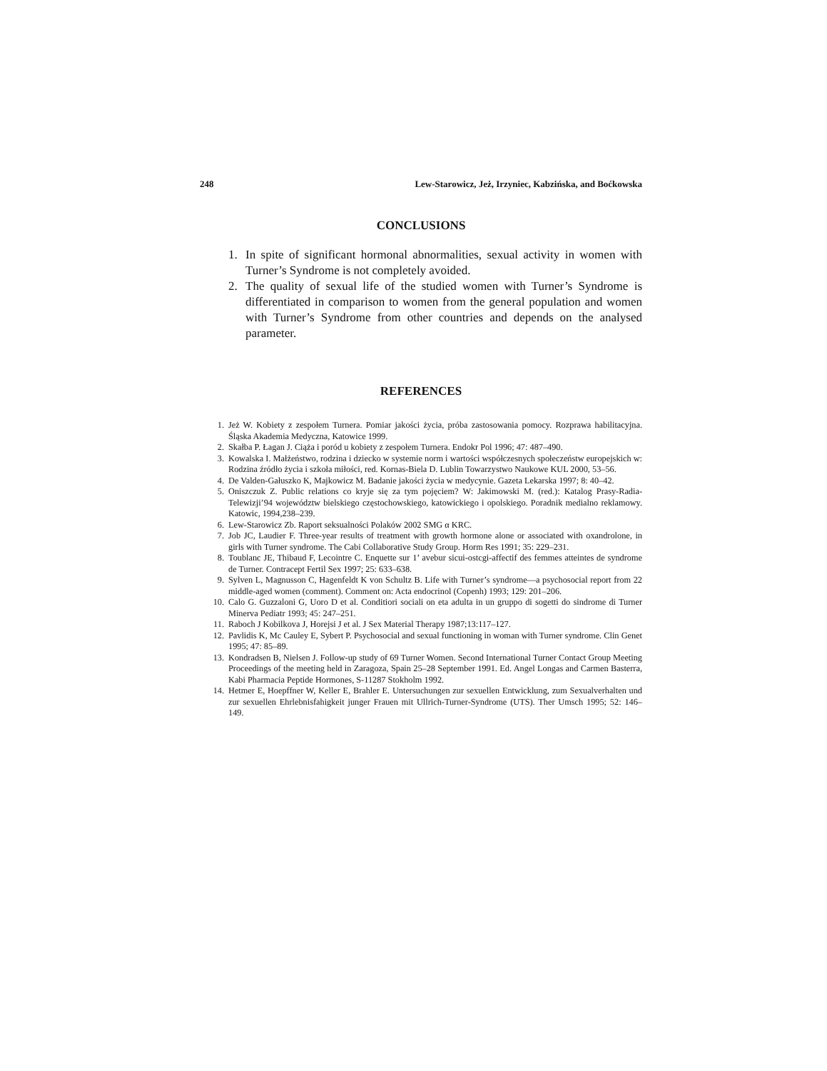248 Lew-Starowicz, Jeż, Irzyniec, Kabzińska, and Boćkowska
CONCLUSIONS
1. In spite of significant hormonal abnormalities, sexual activity in women with Turner’s Syndrome is not completely avoided.
2. The quality of sexual life of the studied women with Turner’s Syndrome is differentiated in comparison to women from the general population and women with Turner’s Syndrome from other countries and depends on the analysed parameter.
REFERENCES
1. Jeż W. Kobiety z zespołem Turnera. Pomiar jakości życia, próba zastosowania pomocy. Rozprawa habilitacyjna. Śląska Akademia Medyczna, Katowice 1999.
2. Skałba P. Łagan J. Ciąża i poród u kobiety z zespołem Turnera. Endokr Pol 1996; 47: 487–490.
3. Kowalska I. Małżeństwo, rodzina i dziecko w systemie norm i wartości współczesnych społeczeństw europejskich w: Rodzina źródło życia i szkoła miłości, red. Kornas-Biela D. Lublin Towarzystwo Naukowe KUL 2000, 53–56.
4. De Valden-Gałuszko K, Majkowicz M. Badanie jakości życia w medycynie. Gazeta Lekarska 1997; 8: 40–42.
5. Oniszczuk Z. Public relations co kryje się za tym pojęciem? W: Jakimowski M. (red.): Katalog Prasy-Radia-Telewizji’94 województw bielskiego częstochowskiego, katowickiego i opolskiego. Poradnik medialno reklamowy. Katowic, 1994,238–239.
6. Lew-Starowicz Zb. Raport seksualności Polaków 2002 SMG α KRC.
7. Job JC, Laudier F. Three-year results of treatment with growth hormone alone or associated with oxandrolone, in girls with Turner syndrome. The Cabi Collaborative Study Group. Horm Res 1991; 35: 229–231.
8. Toublanc JE, Thibaud F, Lecointre C. Enquette sur 1’ avebur sicui-ostcgi-affectif des femmes atteintes de syndrome de Turner. Contracept Fertil Sex 1997; 25: 633–638.
9. Sylven L, Magnusson C, Hagenfeldt K von Schultz B. Life with Turner’s syndrome—a psychosocial report from 22 middle-aged women (comment). Comment on: Acta endocrinol (Copenh) 1993; 129: 201–206.
10. Calo G. Guzzaloni G, Uoro D et al. Conditiori sociali on eta adulta in un gruppo di sogetti do sindrome di Turner Minerva Pediatr 1993; 45: 247–251.
11. Raboch J Kobilkova J, Horejsi J et al. J Sex Material Therapy 1987;13:117–127.
12. Pavlidis K, Mc Cauley E, Sybert P. Psychosocial and sexual functioning in woman with Turner syndrome. Clin Genet 1995; 47: 85–89.
13. Kondradsen B, Nielsen J. Follow-up study of 69 Turner Women. Second International Turner Contact Group Meeting Proceedings of the meeting held in Zaragoza, Spain 25–28 September 1991. Ed. Angel Longas and Carmen Basterra, Kabi Pharmacia Peptide Hormones, S-11287 Stokholm 1992.
14. Hetmer E, Hoepffner W, Keller E, Brahler E. Untersuchungen zur sexuellen Entwicklung, zum Sexualverhalten und zur sexuellen Ehrlebnisfahigkeit junger Frauen mit Ullrich-Turner-Syndrome (UTS). Ther Umsch 1995; 52: 146–149.